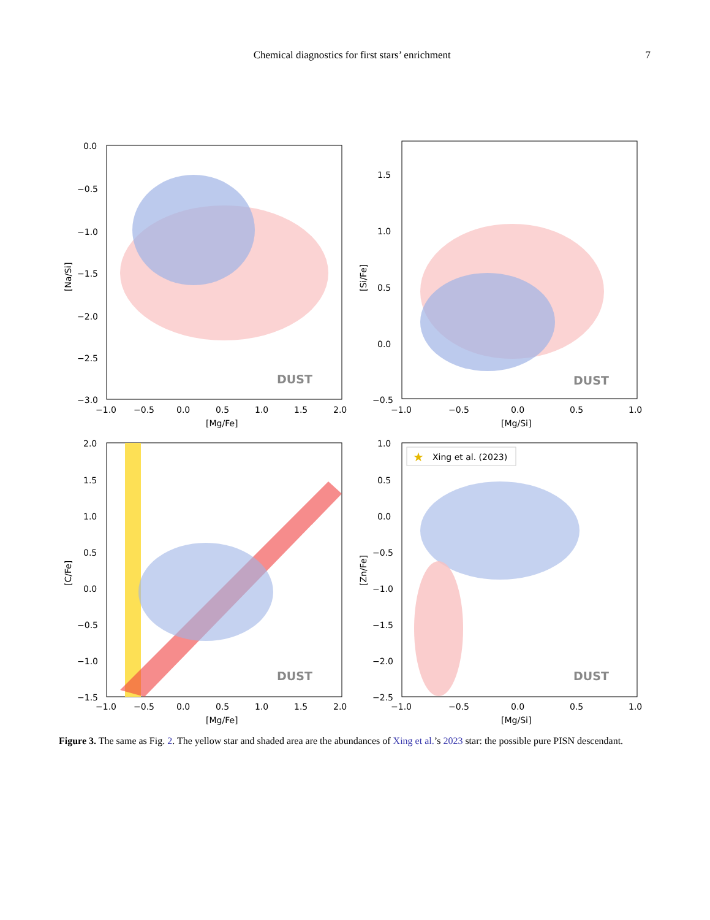Chemical diagnostics for first stars’ enrichment 7
0.0
−0.5
−1.0
−1.5
−2.0
−2.5
−3.0
−1.0
−0.5
0.0
0.5
1.0
1.5
2.0
[Mg/Fe]
[Na/Si]
DUST
1.5
1.0
0.5
0.0
−0.5
−1.0
−0.5
0.0
0.5
1.0
[Mg/Si]
[Si/Fe]
DUST
2.0
1.5
1.0
0.5
0.0
−0.5
−1.0
−1.5
−1.0
−0.5
0.0
0.5
1.0
1.5
2.0
[Mg/Fe]
[C/Fe]
DUST
Xing et al. (2023)
★
1.0
0.5
0.0
−0.5
−1.0
−1.5
−2.0
−2.5
−1.0
−0.5
0.0
0.5
1.0
[Mg/Si]
[Zn/Fe]
DUST
Figure 3. The same as Fig. 2. The yellow star and shaded area are the abundances of Xing et al.’s 2023 star: the possible pure PISN descendant.